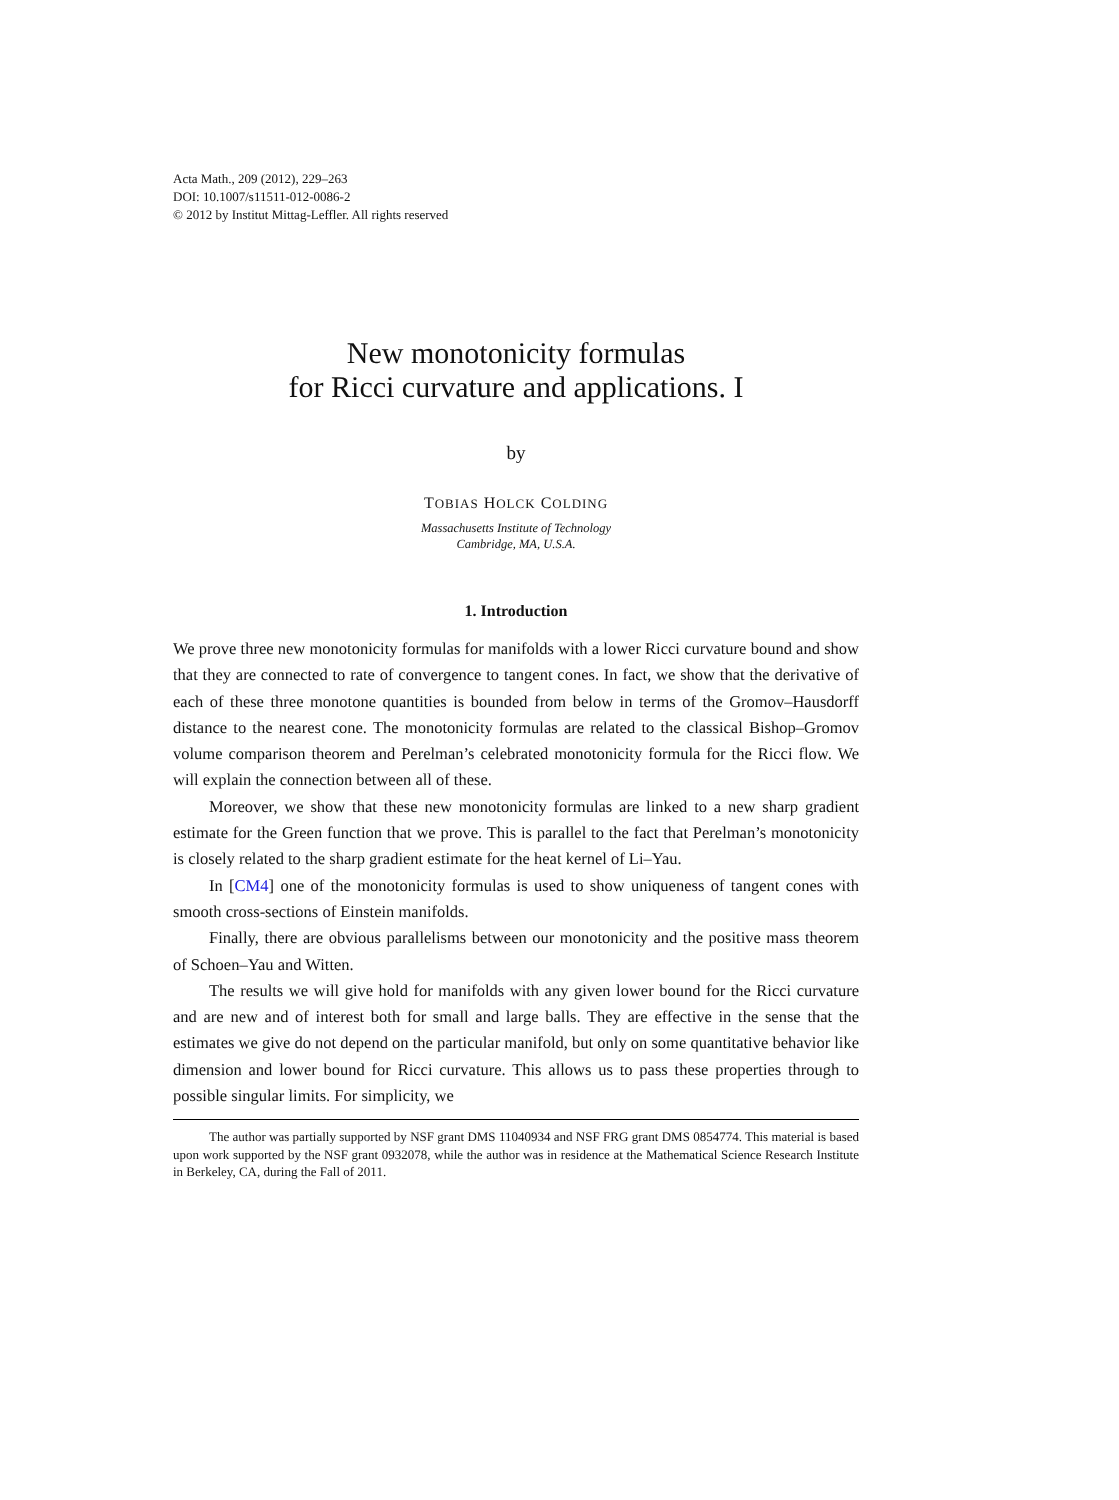Acta Math., 209 (2012), 229–263
DOI: 10.1007/s11511-012-0086-2
© 2012 by Institut Mittag-Leffler. All rights reserved
New monotonicity formulas
for Ricci curvature and applications. I
by
TOBIAS HOLCK COLDING
Massachusetts Institute of Technology
Cambridge, MA, U.S.A.
1. Introduction
We prove three new monotonicity formulas for manifolds with a lower Ricci curvature bound and show that they are connected to rate of convergence to tangent cones. In fact, we show that the derivative of each of these three monotone quantities is bounded from below in terms of the Gromov–Hausdorff distance to the nearest cone. The monotonicity formulas are related to the classical Bishop–Gromov volume comparison theorem and Perelman’s celebrated monotonicity formula for the Ricci flow. We will explain the connection between all of these.
Moreover, we show that these new monotonicity formulas are linked to a new sharp gradient estimate for the Green function that we prove. This is parallel to the fact that Perelman’s monotonicity is closely related to the sharp gradient estimate for the heat kernel of Li–Yau.
In [CM4] one of the monotonicity formulas is used to show uniqueness of tangent cones with smooth cross-sections of Einstein manifolds.
Finally, there are obvious parallelisms between our monotonicity and the positive mass theorem of Schoen–Yau and Witten.
The results we will give hold for manifolds with any given lower bound for the Ricci curvature and are new and of interest both for small and large balls. They are effective in the sense that the estimates we give do not depend on the particular manifold, but only on some quantitative behavior like dimension and lower bound for Ricci curvature. This allows us to pass these properties through to possible singular limits. For simplicity, we
The author was partially supported by NSF grant DMS 11040934 and NSF FRG grant DMS 0854774. This material is based upon work supported by the NSF grant 0932078, while the author was in residence at the Mathematical Science Research Institute in Berkeley, CA, during the Fall of 2011.